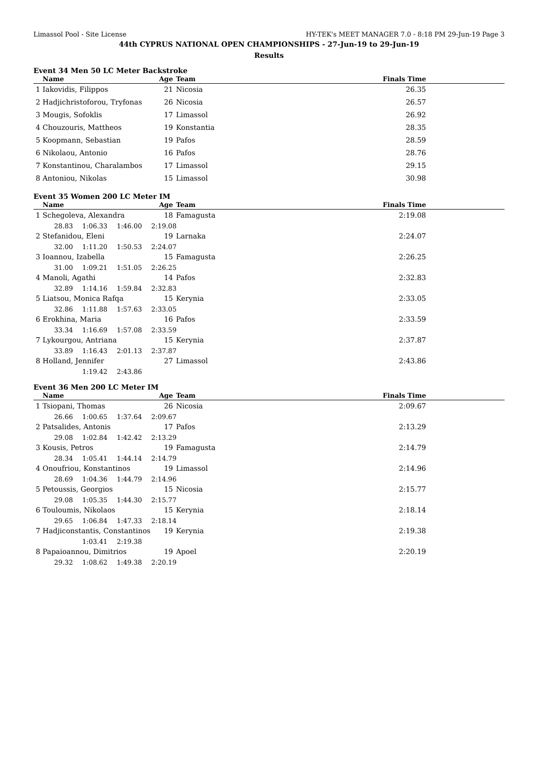Limassol Pool - Site License HY-TEK's MEET MANAGER 7.0 - 8:18 PM 29-Jun-19 Page 3
44th CYPRUS NATIONAL OPEN CHAMPIONSHIPS - 27-Jun-19 to 29-Jun-19
Results
Event 34 Men 50 LC Meter Backstroke
| | Name | Age | Team | Finals Time |
| --- | --- | --- | --- | --- |
| 1 | Iakovidis, Filippos | 21 | Nicosia | 26.35 |
| 2 | Hadjichristoforou, Tryfonas | 26 | Nicosia | 26.57 |
| 3 | Mougis, Sofoklis | 17 | Limassol | 26.92 |
| 4 | Chouzouris, Mattheos | 19 | Konstantia | 28.35 |
| 5 | Koopmann, Sebastian | 19 | Pafos | 28.59 |
| 6 | Nikolaou, Antonio | 16 | Pafos | 28.76 |
| 7 | Konstantinou, Charalambos | 17 | Limassol | 29.15 |
| 8 | Antoniou, Nikolas | 15 | Limassol | 30.98 |
Event 35 Women 200 LC Meter IM
| | Name | Age | Team | Finals Time |
| --- | --- | --- | --- | --- |
| 1 | Schegoleva, Alexandra | 18 | Famagusta | 2:19.08 |
| | 28.83 1:06.33 1:46.00 2:19.08 | | | |
| 2 | Stefanidou, Eleni | 19 | Larnaka | 2:24.07 |
| | 32.00 1:11.20 1:50.53 2:24.07 | | | |
| 3 | Ioannou, Izabella | 15 | Famagusta | 2:26.25 |
| | 31.00 1:09.21 1:51.05 2:26.25 | | | |
| 4 | Manoli, Agathi | 14 | Pafos | 2:32.83 |
| | 32.89 1:14.16 1:59.84 2:32.83 | | | |
| 5 | Liatsou, Monica Rafqa | 15 | Kerynia | 2:33.05 |
| | 32.86 1:11.88 1:57.63 2:33.05 | | | |
| 6 | Erokhina, Maria | 16 | Pafos | 2:33.59 |
| | 33.34 1:16.69 1:57.08 2:33.59 | | | |
| 7 | Lykourgou, Antriana | 15 | Kerynia | 2:37.87 |
| | 33.89 1:16.43 2:01.13 2:37.87 | | | |
| 8 | Holland, Jennifer | 27 | Limassol | 2:43.86 |
| | 1:19.42 2:43.86 | | | |
Event 36 Men 200 LC Meter IM
| | Name | Age | Team | Finals Time |
| --- | --- | --- | --- | --- |
| 1 | Tsiopani, Thomas | 26 | Nicosia | 2:09.67 |
| | 26.66 1:00.65 1:37.64 2:09.67 | | | |
| 2 | Patsalides, Antonis | 17 | Pafos | 2:13.29 |
| | 29.08 1:02.84 1:42.42 2:13.29 | | | |
| 3 | Kousis, Petros | 19 | Famagusta | 2:14.79 |
| | 28.34 1:05.41 1:44.14 2:14.79 | | | |
| 4 | Onoufriou, Konstantinos | 19 | Limassol | 2:14.96 |
| | 28.69 1:04.36 1:44.79 2:14.96 | | | |
| 5 | Petoussis, Georgios | 15 | Nicosia | 2:15.77 |
| | 29.08 1:05.35 1:44.30 2:15.77 | | | |
| 6 | Touloumis, Nikolaos | 15 | Kerynia | 2:18.14 |
| | 29.65 1:06.84 1:47.33 2:18.14 | | | |
| 7 | Hadjiconstantis, Constantinos | 19 | Kerynia | 2:19.38 |
| | 1:03.41 2:19.38 | | | |
| 8 | Papaioannou, Dimitrios | 19 | Apoel | 2:20.19 |
| | 29.32 1:08.62 1:49.38 2:20.19 | | | |